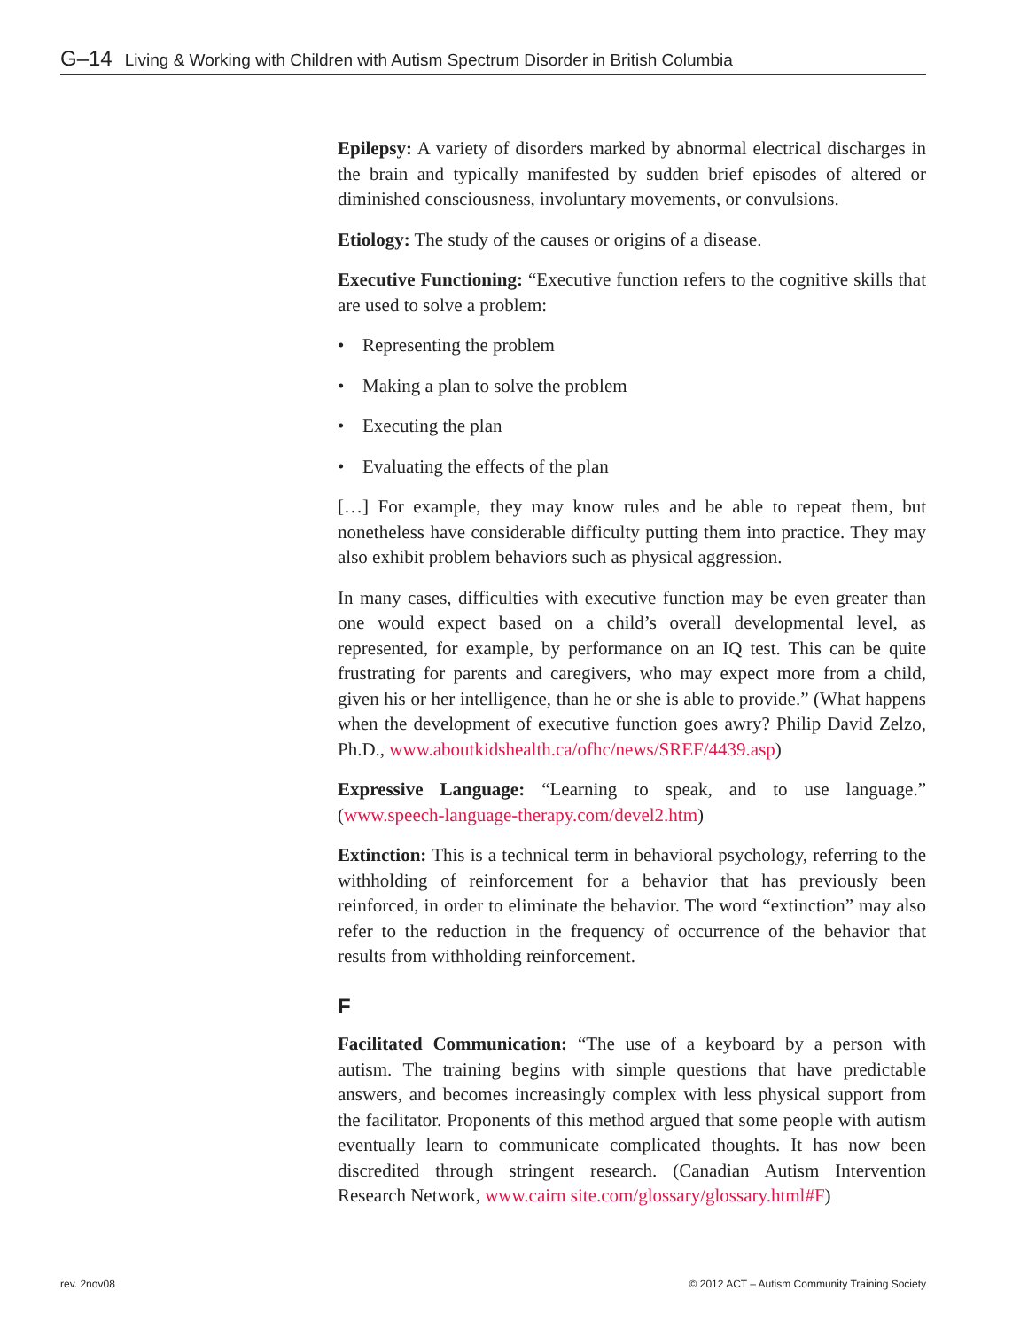G–14 Living & Working with Children with Autism Spectrum Disorder in British Columbia
Epilepsy: A variety of disorders marked by abnormal electrical discharges in the brain and typically manifested by sudden brief episodes of altered or diminished consciousness, involuntary movements, or convulsions.
Etiology: The study of the causes or origins of a disease.
Executive Functioning: “Executive function refers to the cognitive skills that are used to solve a problem:
• Representing the problem
• Making a plan to solve the problem
• Executing the plan
• Evaluating the effects of the plan
[…] For example, they may know rules and be able to repeat them, but nonetheless have considerable difficulty putting them into practice. They may also exhibit problem behaviors such as physical aggression.
In many cases, difficulties with executive function may be even greater than one would expect based on a child’s overall developmental level, as represented, for example, by performance on an IQ test. This can be quite frustrating for parents and caregivers, who may expect more from a child, given his or her intelligence, than he or she is able to provide.” (What happens when the development of executive function goes awry? Philip David Zelzo, Ph.D., www.aboutkidshealth.ca/ofhc/news/SREF/4439.asp)
Expressive Language: “Learning to speak, and to use language.” (www.speech-language-therapy.com/devel2.htm)
Extinction: This is a technical term in behavioral psychology, referring to the withholding of reinforcement for a behavior that has previously been reinforced, in order to eliminate the behavior. The word “extinction” may also refer to the reduction in the frequency of occurrence of the behavior that results from withholding reinforcement.
F
Facilitated Communication: “The use of a keyboard by a person with autism. The training begins with simple questions that have predictable answers, and becomes increasingly complex with less physical support from the facilitator. Proponents of this method argued that some people with autism eventually learn to communicate complicated thoughts. It has now been discredited through stringent research. (Canadian Autism Intervention Research Network, www.cairn site.com/glossary/glossary.html#F)
rev. 2nov08
© 2012 ACT – Autism Community Training Society